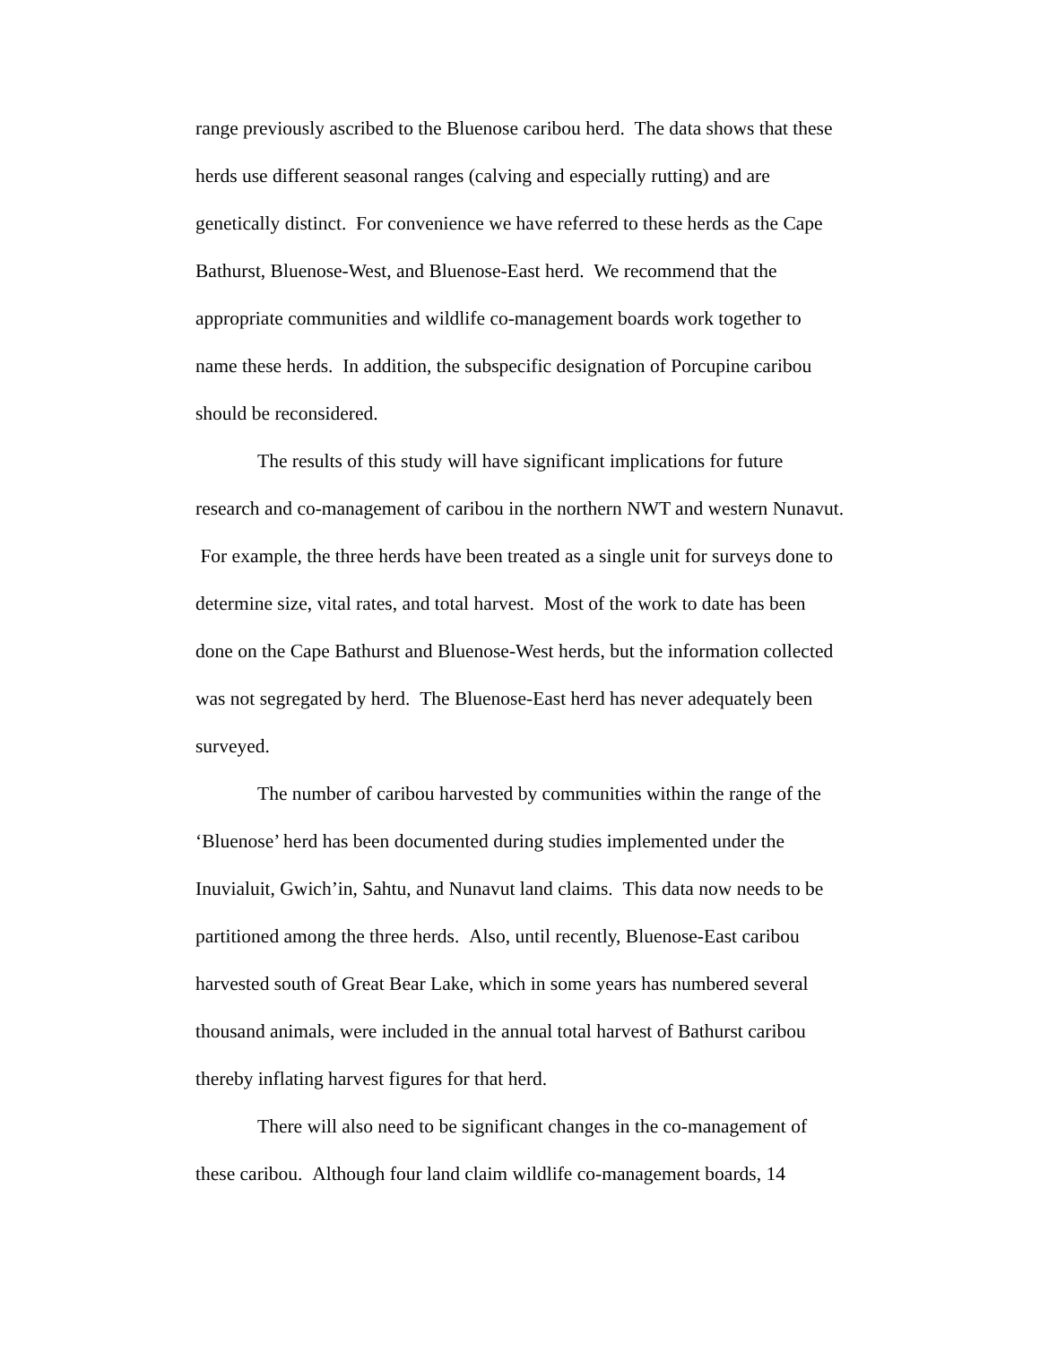range previously ascribed to the Bluenose caribou herd. The data shows that these herds use different seasonal ranges (calving and especially rutting) and are genetically distinct. For convenience we have referred to these herds as the Cape Bathurst, Bluenose-West, and Bluenose-East herd. We recommend that the appropriate communities and wildlife co-management boards work together to name these herds. In addition, the subspecific designation of Porcupine caribou should be reconsidered.
The results of this study will have significant implications for future research and co-management of caribou in the northern NWT and western Nunavut. For example, the three herds have been treated as a single unit for surveys done to determine size, vital rates, and total harvest. Most of the work to date has been done on the Cape Bathurst and Bluenose-West herds, but the information collected was not segregated by herd. The Bluenose-East herd has never adequately been surveyed.
The number of caribou harvested by communities within the range of the ‘Bluenose’ herd has been documented during studies implemented under the Inuvialuit, Gwich’in, Sahtu, and Nunavut land claims. This data now needs to be partitioned among the three herds. Also, until recently, Bluenose-East caribou harvested south of Great Bear Lake, which in some years has numbered several thousand animals, were included in the annual total harvest of Bathurst caribou thereby inflating harvest figures for that herd.
There will also need to be significant changes in the co-management of these caribou. Although four land claim wildlife co-management boards, 14